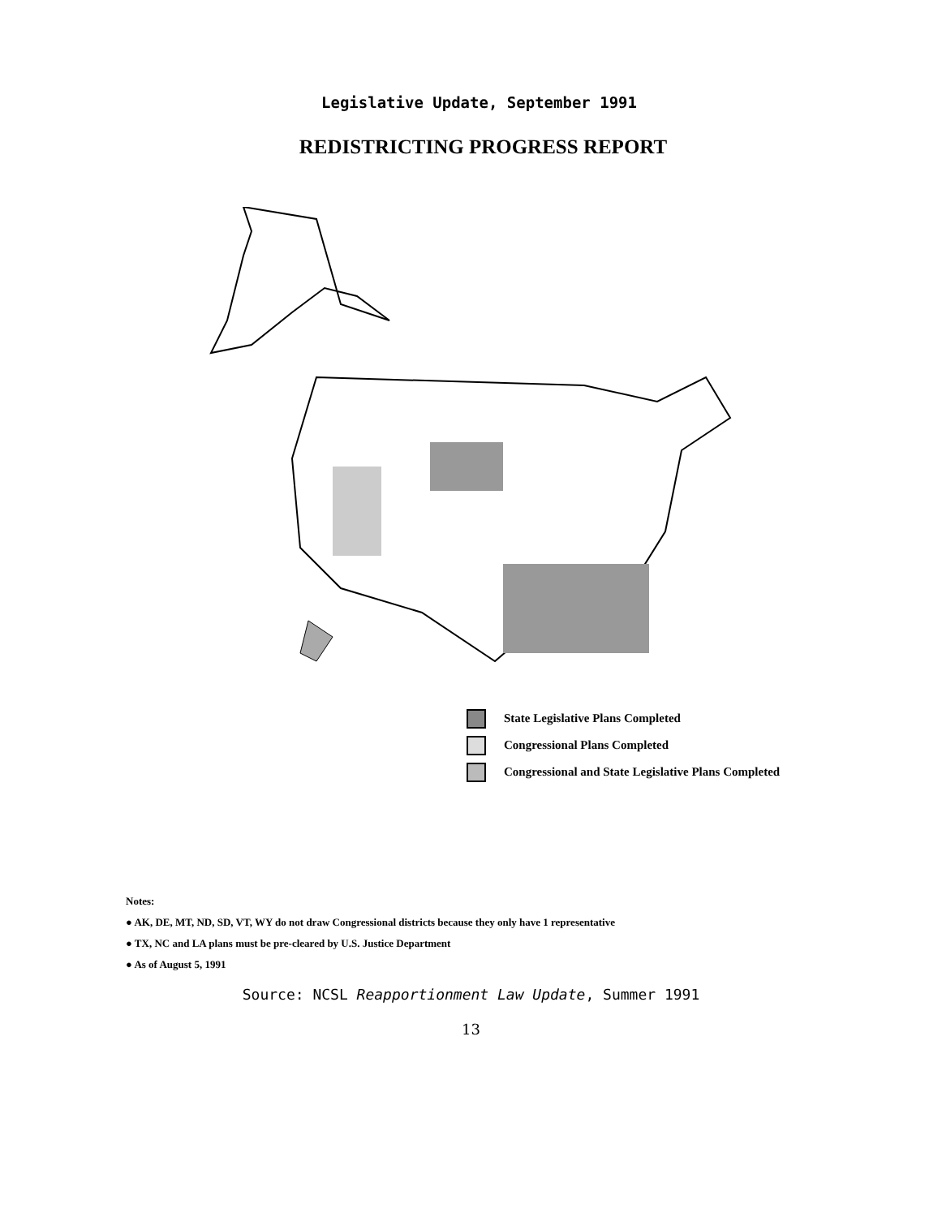Legislative Update, September 1991
REDISTRICTING PROGRESS REPORT
State Legislative Plans Completed
Congressional Plans Completed
Congressional and State Legislative Plans Completed
Notes:
● AK, DE, MT, ND, SD, VT, WY do not draw Congressional districts because they only have 1 representative
● TX, NC and LA plans must be pre-cleared by U.S. Justice Department
● As of August 5, 1991
Source: NCSL Reapportionment Law Update, Summer 1991
13